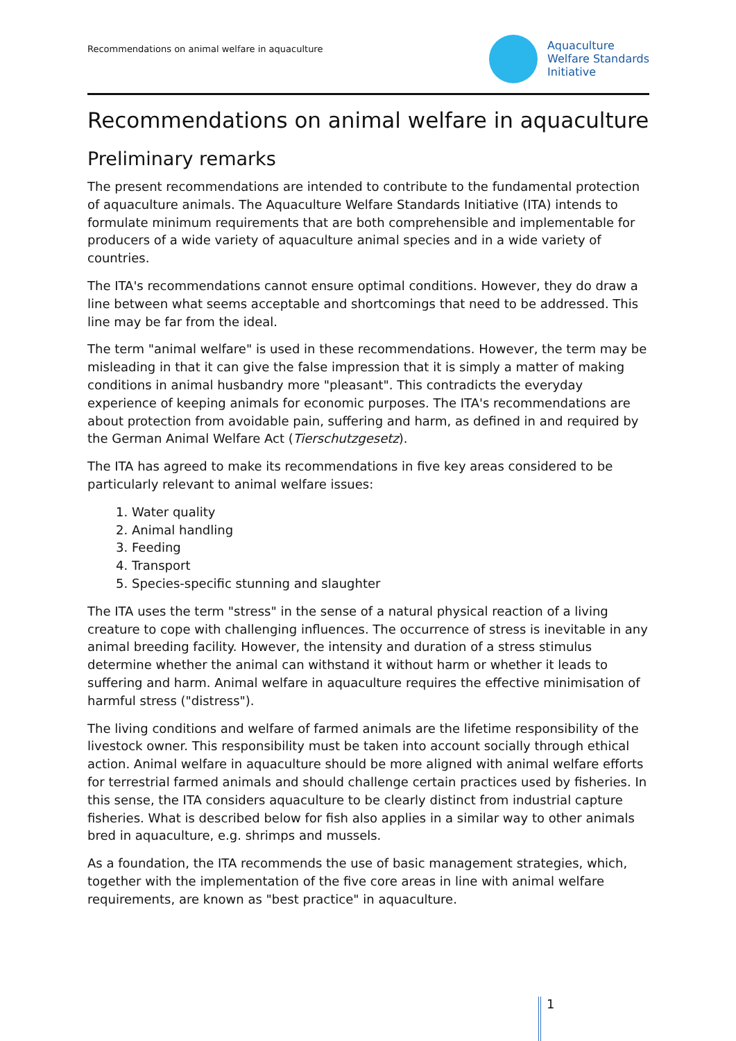Recommendations on animal welfare in aquaculture
Aquaculture
Welfare Standards
Initiative
Recommendations on animal welfare in aquaculture
Preliminary remarks
The present recommendations are intended to contribute to the fundamental protection of aquaculture animals. The Aquaculture Welfare Standards Initiative (ITA) intends to formulate minimum requirements that are both comprehensible and implementable for producers of a wide variety of aquaculture animal species and in a wide variety of countries.
The ITA's recommendations cannot ensure optimal conditions. However, they do draw a line between what seems acceptable and shortcomings that need to be addressed. This line may be far from the ideal.
The term "animal welfare" is used in these recommendations. However, the term may be misleading in that it can give the false impression that it is simply a matter of making conditions in animal husbandry more "pleasant". This contradicts the everyday experience of keeping animals for economic purposes. The ITA's recommendations are about protection from avoidable pain, suffering and harm, as defined in and required by the German Animal Welfare Act (Tierschutzgesetz).
The ITA has agreed to make its recommendations in five key areas considered to be particularly relevant to animal welfare issues:
1. Water quality
2. Animal handling
3. Feeding
4. Transport
5. Species-specific stunning and slaughter
The ITA uses the term "stress" in the sense of a natural physical reaction of a living creature to cope with challenging influences. The occurrence of stress is inevitable in any animal breeding facility. However, the intensity and duration of a stress stimulus determine whether the animal can withstand it without harm or whether it leads to suffering and harm. Animal welfare in aquaculture requires the effective minimisation of harmful stress ("distress").
The living conditions and welfare of farmed animals are the lifetime responsibility of the livestock owner. This responsibility must be taken into account socially through ethical action. Animal welfare in aquaculture should be more aligned with animal welfare efforts for terrestrial farmed animals and should challenge certain practices used by fisheries. In this sense, the ITA considers aquaculture to be clearly distinct from industrial capture fisheries. What is described below for fish also applies in a similar way to other animals bred in aquaculture, e.g. shrimps and mussels.
As a foundation, the ITA recommends the use of basic management strategies, which, together with the implementation of the five core areas in line with animal welfare requirements, are known as "best practice" in aquaculture.
1